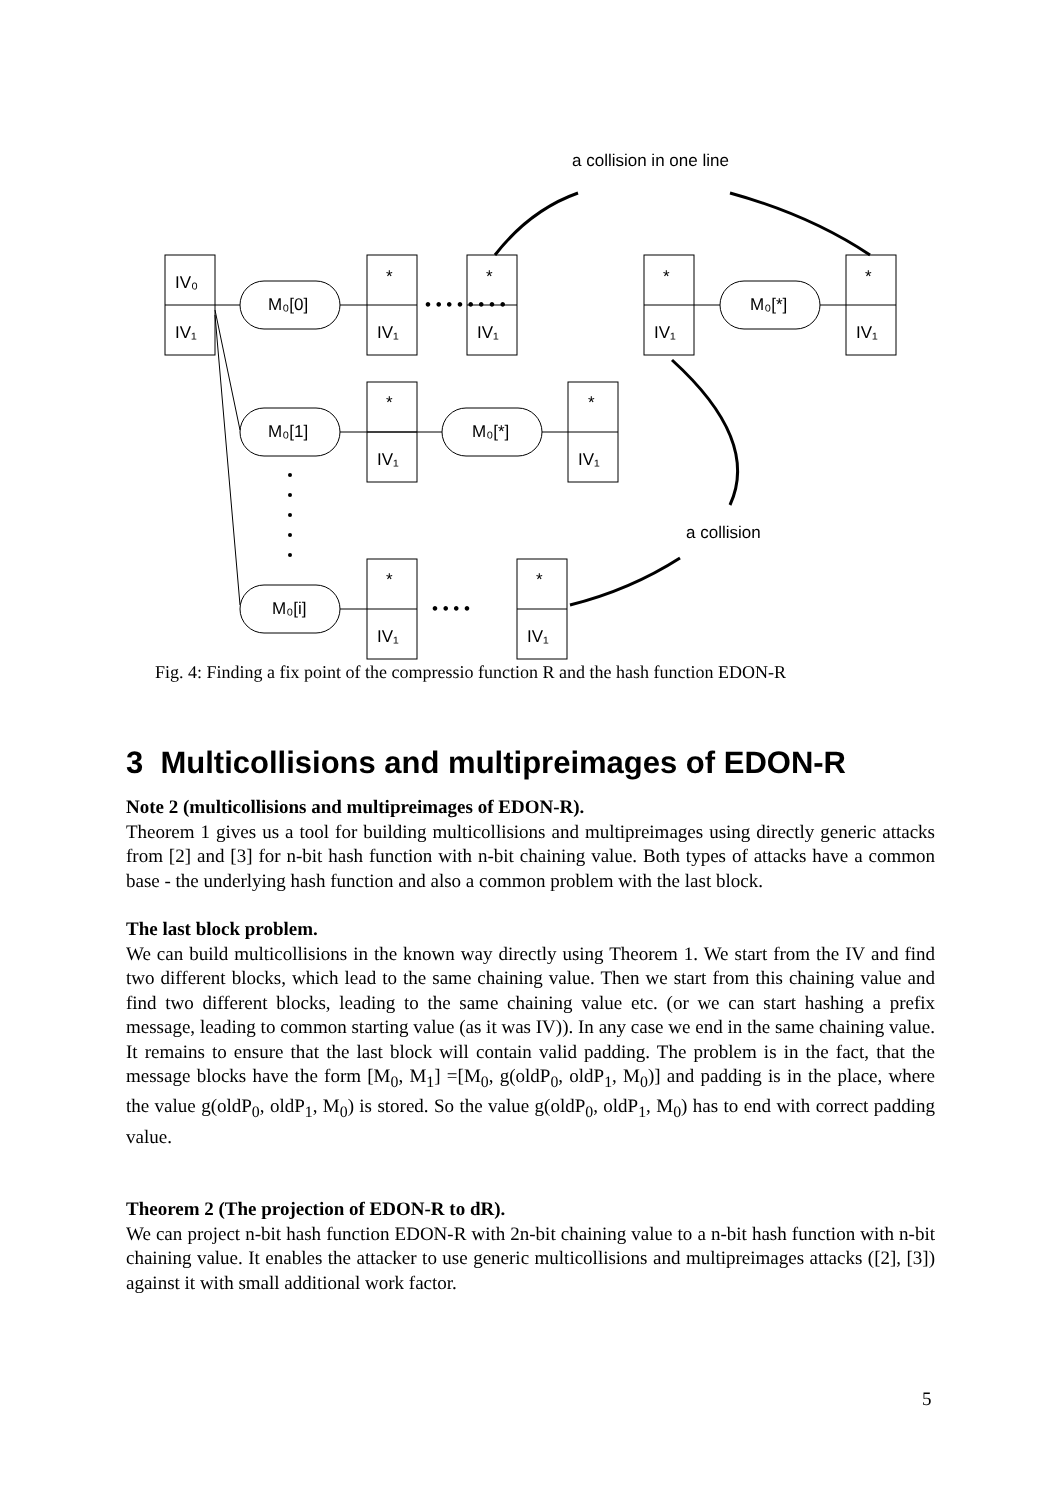a collision in one line
IV₀
IV₁
*
IV₁
*
IV₁
*
IV₁
*
IV₁
M₀[0]
M₀[*]
• • • • • • • •
*
IV₁
*
IV₁
M₀[1]
M₀[*]
a collision
*
IV₁
*
IV₁
M₀[i]
• • • •
Fig. 4: Finding a fix point of the compressio function R and the hash function EDON-R
3 Multicollisions and multipreimages of EDON-R
Note 2 (multicollisions and multipreimages of EDON-R).
Theorem 1 gives us a tool for building multicollisions and multipreimages using directly generic attacks from [2] and [3] for n-bit hash function with n-bit chaining value. Both types of attacks have a common base - the underlying hash function and also a common problem with the last block.
The last block problem.
We can build multicollisions in the known way directly using Theorem 1. We start from the IV and find two different blocks, which lead to the same chaining value. Then we start from this chaining value and find two different blocks, leading to the same chaining value etc. (or we can start hashing a prefix message, leading to common starting value (as it was IV)). In any case we end in the same chaining value. It remains to ensure that the last block will contain valid padding. The problem is in the fact, that the message blocks have the form [M<sub>0</sub>, M<sub>1</sub>] =[M<sub>0</sub>, g(oldP<sub>0</sub>, oldP<sub>1</sub>, M<sub>0</sub>)] and padding is in the place, where the value g(oldP<sub>0</sub>, oldP<sub>1</sub>, M<sub>0</sub>) is stored. So the value g(oldP<sub>0</sub>, oldP<sub>1</sub>, M<sub>0</sub>) has to end with correct padding value.
Theorem 2 (The projection of EDON-R to dR).
We can project n-bit hash function EDON-R with 2n-bit chaining value to a n-bit hash function with n-bit chaining value. It enables the attacker to use generic multicollisions and multipreimages attacks ([2], [3]) against it with small additional work factor.
5